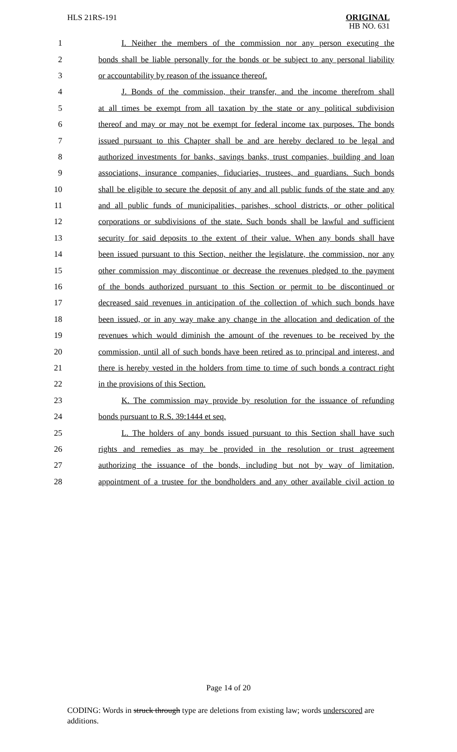HLS 21RS-191
ORIGINAL
HB NO. 631
1 I. Neither the members of the commission nor any person executing the
2 bonds shall be liable personally for the bonds or be subject to any personal liability
3 or accountability by reason of the issuance thereof.
4 J. Bonds of the commission, their transfer, and the income therefrom shall
5 at all times be exempt from all taxation by the state or any political subdivision
6 thereof and may or may not be exempt for federal income tax purposes. The bonds
7 issued pursuant to this Chapter shall be and are hereby declared to be legal and
8 authorized investments for banks, savings banks, trust companies, building and loan
9 associations, insurance companies, fiduciaries, trustees, and guardians. Such bonds
10 shall be eligible to secure the deposit of any and all public funds of the state and any
11 and all public funds of municipalities, parishes, school districts, or other political
12 corporations or subdivisions of the state. Such bonds shall be lawful and sufficient
13 security for said deposits to the extent of their value. When any bonds shall have
14 been issued pursuant to this Section, neither the legislature, the commission, nor any
15 other commission may discontinue or decrease the revenues pledged to the payment
16 of the bonds authorized pursuant to this Section or permit to be discontinued or
17 decreased said revenues in anticipation of the collection of which such bonds have
18 been issued, or in any way make any change in the allocation and dedication of the
19 revenues which would diminish the amount of the revenues to be received by the
20 commission, until all of such bonds have been retired as to principal and interest, and
21 there is hereby vested in the holders from time to time of such bonds a contract right
22 in the provisions of this Section.
23 K. The commission may provide by resolution for the issuance of refunding
24 bonds pursuant to R.S. 39:1444 et seq.
25 L. The holders of any bonds issued pursuant to this Section shall have such
26 rights and remedies as may be provided in the resolution or trust agreement
27 authorizing the issuance of the bonds, including but not by way of limitation,
28 appointment of a trustee for the bondholders and any other available civil action to
Page 14 of 20
CODING: Words in struck through type are deletions from existing law; words underscored are additions.